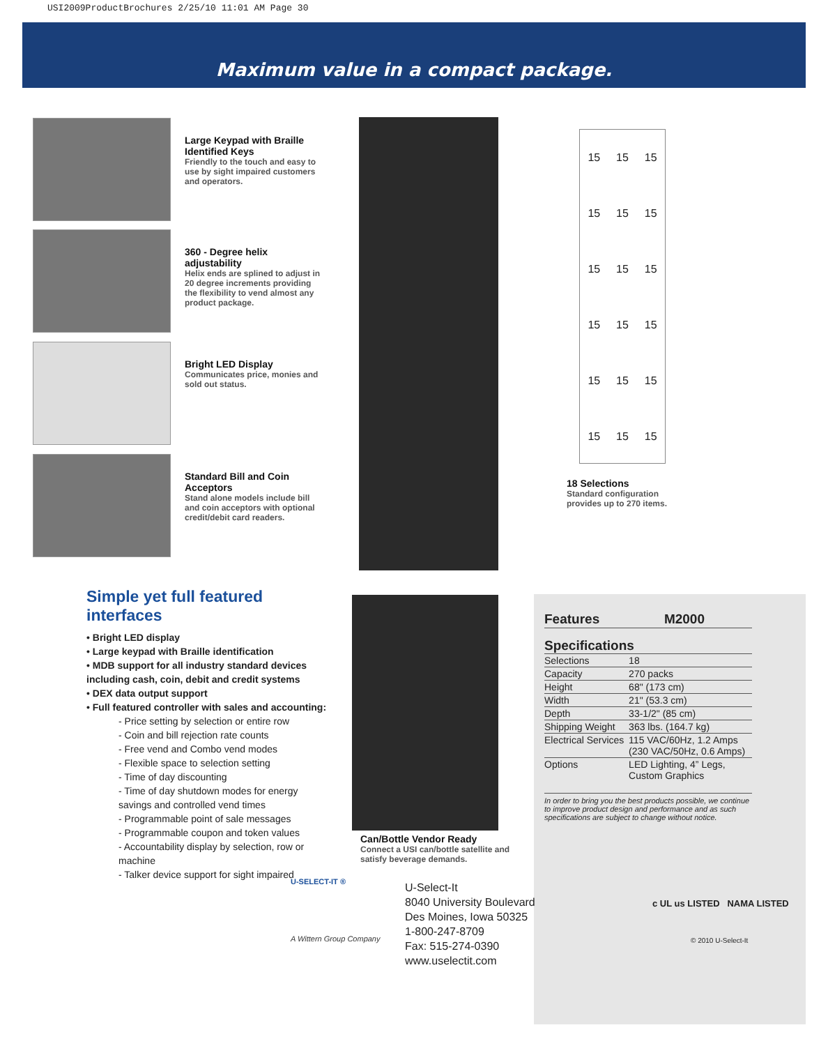USI2009ProductBrochures 2/25/10 11:01 AM Page 30
Maximum value in a compact package.
Large Keypad with Braille Identified Keys
Friendly to the touch and easy to use by sight impaired customers and operators.
360 - Degree helix adjustability
Helix ends are splined to adjust in 20 degree increments providing the flexibility to vend almost any product package.
Bright LED Display
Communicates price, monies and sold out status.
Standard Bill and Coin Acceptors
Stand alone models include bill and coin acceptors with optional credit/debit card readers.
15 15 15 15 15 15 15 15 15 15 15 15 15 15 15 15 15 15
18 Selections
Standard configuration
provides up to 270 items.
Simple yet full featured interfaces
• Bright LED display
• Large keypad with Braille identification
• MDB support for all industry standard devices including cash, coin, debit and credit systems
• DEX data output support
• Full featured controller with sales and accounting:
- Price setting by selection or entire row
- Coin and bill rejection rate counts
- Free vend and Combo vend modes
- Flexible space to selection setting
- Time of day discounting
- Time of day shutdown modes for energy savings and controlled vend times
- Programmable point of sale messages
- Programmable coupon and token values
- Accountability display by selection, row or machine
- Talker device support for sight impaired
Can/Bottle Vendor Ready
Connect a USI can/bottle satellite and
satisfy beverage demands.
| Features | M2000 |
Specifications
| Selections | 18 |
| Capacity | 270 packs |
| Height | 68" (173 cm) |
| Width | 21" (53.3 cm) |
| Depth | 33-1/2" (85 cm) |
| Shipping Weight | 363 lbs. (164.7 kg) |
| Electrical Services | 115 VAC/60Hz, 1.2 Amps (230 VAC/50Hz, 0.6 Amps) |
| Options | LED Lighting, 4” Legs, Custom Graphics |
In order to bring you the best products possible, we continue to improve product design and performance and as such specifications are subject to change without notice.
c UL us LISTED NAMA LISTED
© 2010 U-Select-It
U-SELECT-IT ®
A Wittern Group Company
U-Select-It
8040 University Boulevard
Des Moines, Iowa 50325
1-800-247-8709
Fax: 515-274-0390
www.uselectit.com